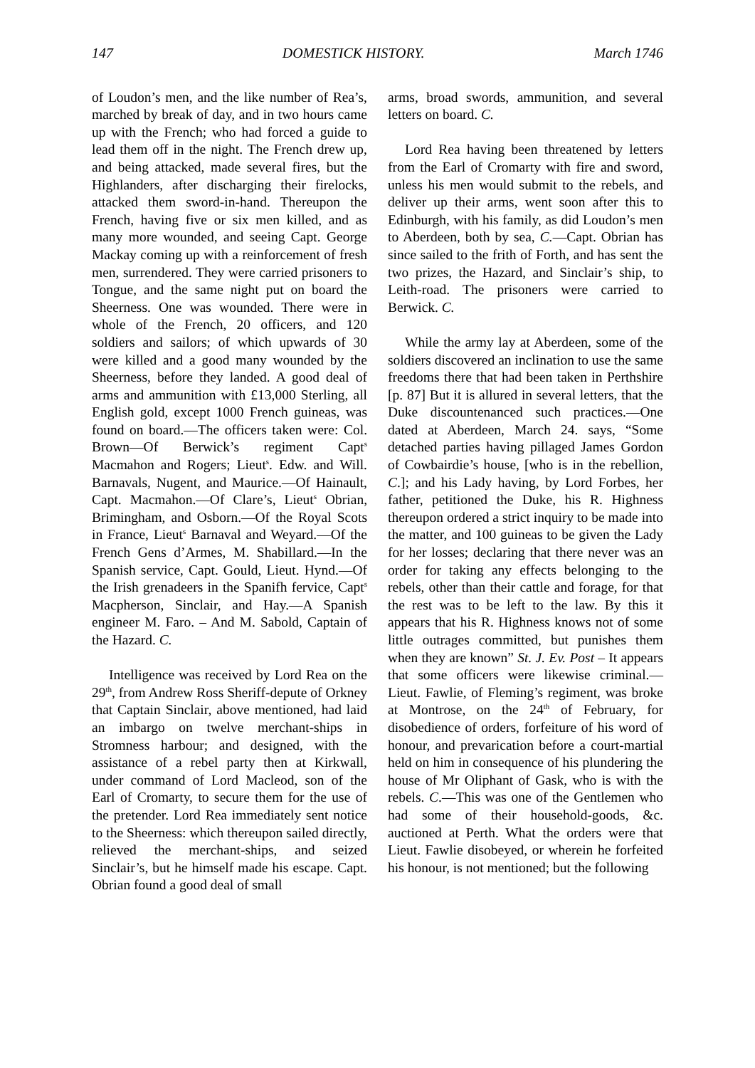147 DOMESTICK HISTORY. March 1746
of Loudon’s men, and the like number of Rea’s, marched by break of day, and in two hours came up with the French; who had forced a guide to lead them off in the night. The French drew up, and being attacked, made several fires, but the Highlanders, after discharging their firelocks, attacked them sword-in-hand. Thereupon the French, having five or six men killed, and as many more wounded, and seeing Capt. George Mackay coming up with a reinforcement of fresh men, surrendered. They were carried prisoners to Tongue, and the same night put on board the Sheerness. One was wounded. There were in whole of the French, 20 officers, and 120 soldiers and sailors; of which upwards of 30 were killed and a good many wounded by the Sheerness, before they landed. A good deal of arms and ammunition with £13,000 Sterling, all English gold, except 1000 French guineas, was found on board.—The officers taken were: Col. Brown—Of Berwick’s regiment Capt<sup>s</sup> Macmahon and Rogers; Lieut<sup>s</sup>. Edw. and Will. Barnavals, Nugent, and Maurice.—Of Hainault, Capt. Macmahon.—Of Clare’s, Lieut<sup>s</sup> Obrian, Brimingham, and Osborn.—Of the Royal Scots in France, Lieut<sup>s</sup> Barnaval and Weyard.—Of the French Gens d’Armes, M. Shabillard.—In the Spanish service, Capt. Gould, Lieut. Hynd.—Of the Irish grenadeers in the Spanifh fervice, Capt<sup>s</sup> Macpherson, Sinclair, and Hay.—A Spanish engineer M. Faro. – And M. Sabold, Captain of the Hazard. C.
Intelligence was received by Lord Rea on the 29<sup>th</sup>, from Andrew Ross Sheriff-depute of Orkney that Captain Sinclair, above mentioned, had laid an imbargo on twelve merchant-ships in Stromness harbour; and designed, with the assistance of a rebel party then at Kirkwall, under command of Lord Macleod, son of the Earl of Cromarty, to secure them for the use of the pretender. Lord Rea immediately sent notice to the Sheerness: which thereupon sailed directly, relieved the merchant-ships, and seized Sinclair’s, but he himself made his escape. Capt. Obrian found a good deal of small
arms, broad swords, ammunition, and several letters on board. C.
Lord Rea having been threatened by letters from the Earl of Cromarty with fire and sword, unless his men would submit to the rebels, and deliver up their arms, went soon after this to Edinburgh, with his family, as did Loudon’s men to Aberdeen, both by sea, C.—Capt. Obrian has since sailed to the frith of Forth, and has sent the two prizes, the Hazard, and Sinclair’s ship, to Leith-road. The prisoners were carried to Berwick. C.
While the army lay at Aberdeen, some of the soldiers discovered an inclination to use the same freedoms there that had been taken in Perthshire [p. 87] But it is allured in several letters, that the Duke discountenanced such practices.—One dated at Aberdeen, March 24. says, “Some detached parties having pillaged James Gordon of Cowbairdie’s house, [who is in the rebellion, C.]; and his Lady having, by Lord Forbes, her father, petitioned the Duke, his R. Highness thereupon ordered a strict inquiry to be made into the matter, and 100 guineas to be given the Lady for her losses; declaring that there never was an order for taking any effects belonging to the rebels, other than their cattle and forage, for that the rest was to be left to the law. By this it appears that his R. Highness knows not of some little outrages committed, but punishes them when they are known” St. J. Ev. Post – It appears that some officers were likewise criminal.—Lieut. Fawlie, of Fleming’s regiment, was broke at Montrose, on the 24<sup>th</sup> of February, for disobedience of orders, forfeiture of his word of honour, and prevarication before a court-martial held on him in consequence of his plundering the house of Mr Oliphant of Gask, who is with the rebels. C.—This was one of the Gentlemen who had some of their household-goods, &c. auctioned at Perth. What the orders were that Lieut. Fawlie disobeyed, or wherein he forfeited his honour, is not mentioned; but the following